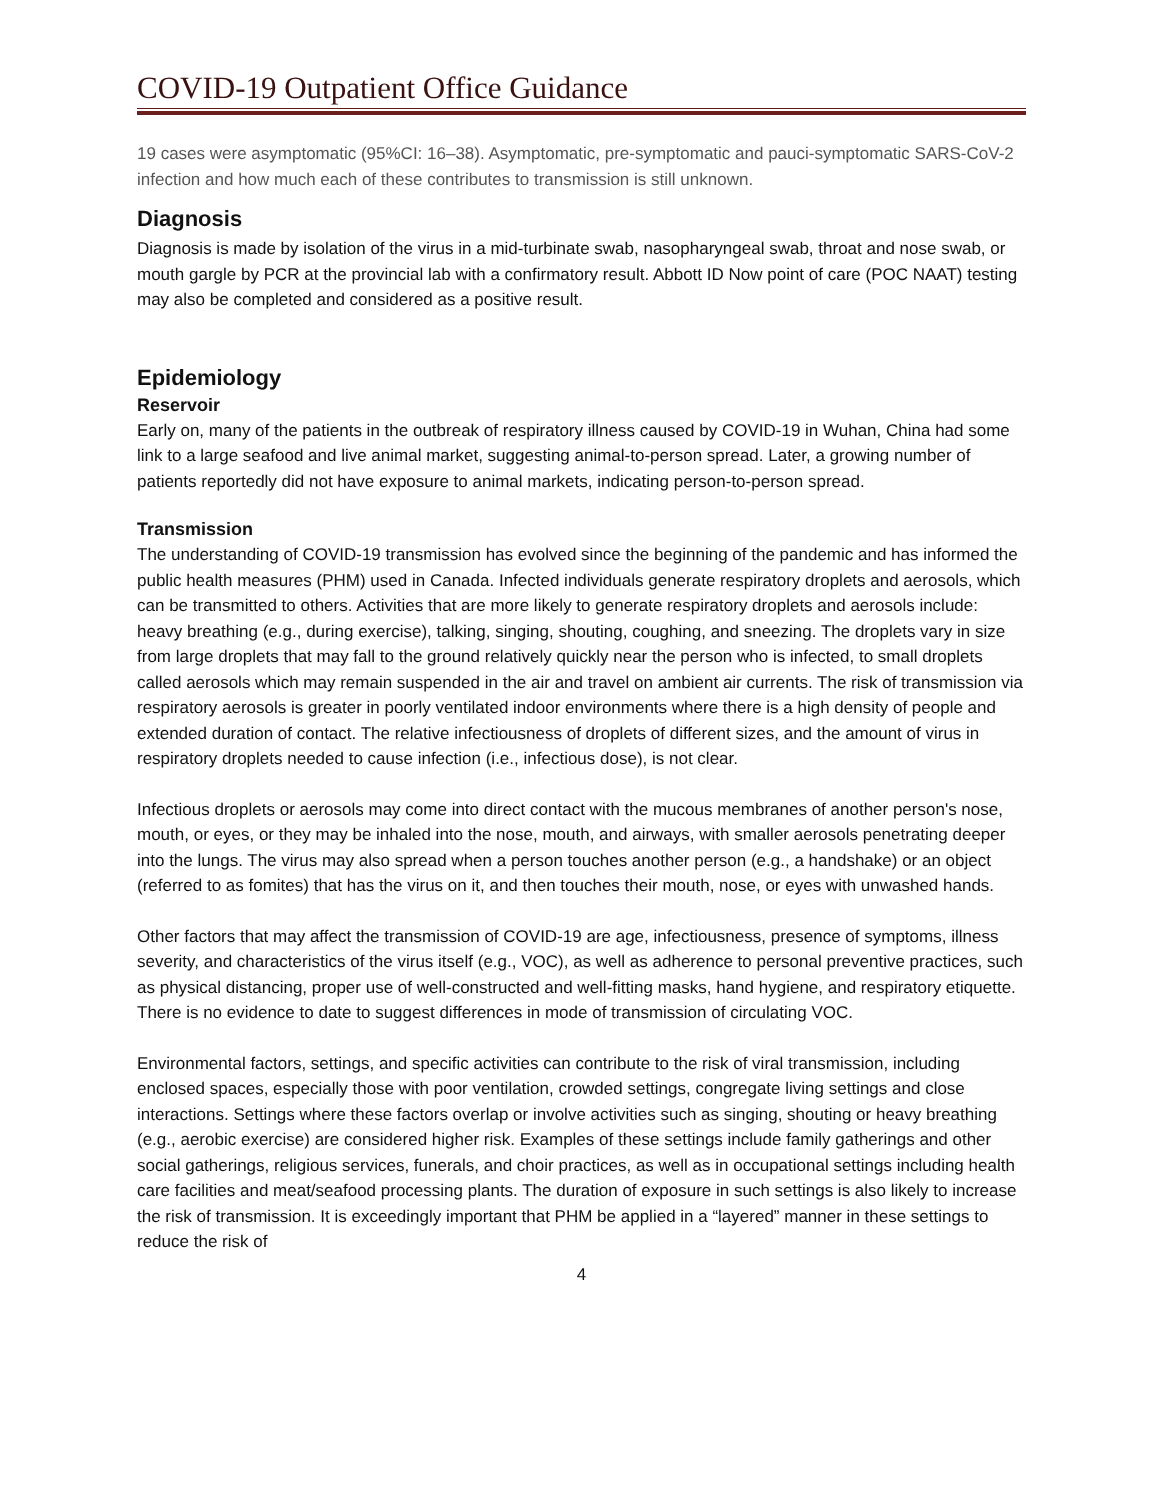COVID-19 Outpatient Office Guidance
19 cases were asymptomatic (95%CI: 16–38). Asymptomatic, pre-symptomatic and pauci-symptomatic SARS-CoV-2 infection and how much each of these contributes to transmission is still unknown.
Diagnosis
Diagnosis is made by isolation of the virus in a mid-turbinate swab, nasopharyngeal swab, throat and nose swab, or mouth gargle by PCR at the provincial lab with a confirmatory result. Abbott ID Now point of care (POC NAAT) testing may also be completed and considered as a positive result.
Epidemiology
Reservoir
Early on, many of the patients in the outbreak of respiratory illness caused by COVID-19 in Wuhan, China had some link to a large seafood and live animal market, suggesting animal-to-person spread. Later, a growing number of patients reportedly did not have exposure to animal markets, indicating person-to-person spread.
Transmission
The understanding of COVID-19 transmission has evolved since the beginning of the pandemic and has informed the public health measures (PHM) used in Canada. Infected individuals generate respiratory droplets and aerosols, which can be transmitted to others. Activities that are more likely to generate respiratory droplets and aerosols include: heavy breathing (e.g., during exercise), talking, singing, shouting, coughing, and sneezing. The droplets vary in size from large droplets that may fall to the ground relatively quickly near the person who is infected, to small droplets called aerosols which may remain suspended in the air and travel on ambient air currents. The risk of transmission via respiratory aerosols is greater in poorly ventilated indoor environments where there is a high density of people and extended duration of contact. The relative infectiousness of droplets of different sizes, and the amount of virus in respiratory droplets needed to cause infection (i.e., infectious dose), is not clear.
Infectious droplets or aerosols may come into direct contact with the mucous membranes of another person's nose, mouth, or eyes, or they may be inhaled into the nose, mouth, and airways, with smaller aerosols penetrating deeper into the lungs. The virus may also spread when a person touches another person (e.g., a handshake) or an object (referred to as fomites) that has the virus on it, and then touches their mouth, nose, or eyes with unwashed hands.
Other factors that may affect the transmission of COVID-19 are age, infectiousness, presence of symptoms, illness severity, and characteristics of the virus itself (e.g., VOC), as well as adherence to personal preventive practices, such as physical distancing, proper use of well-constructed and well-fitting masks, hand hygiene, and respiratory etiquette. There is no evidence to date to suggest differences in mode of transmission of circulating VOC.
Environmental factors, settings, and specific activities can contribute to the risk of viral transmission, including enclosed spaces, especially those with poor ventilation, crowded settings, congregate living settings and close interactions. Settings where these factors overlap or involve activities such as singing, shouting or heavy breathing (e.g., aerobic exercise) are considered higher risk. Examples of these settings include family gatherings and other social gatherings, religious services, funerals, and choir practices, as well as in occupational settings including health care facilities and meat/seafood processing plants. The duration of exposure in such settings is also likely to increase the risk of transmission. It is exceedingly important that PHM be applied in a “layered” manner in these settings to reduce the risk of
4